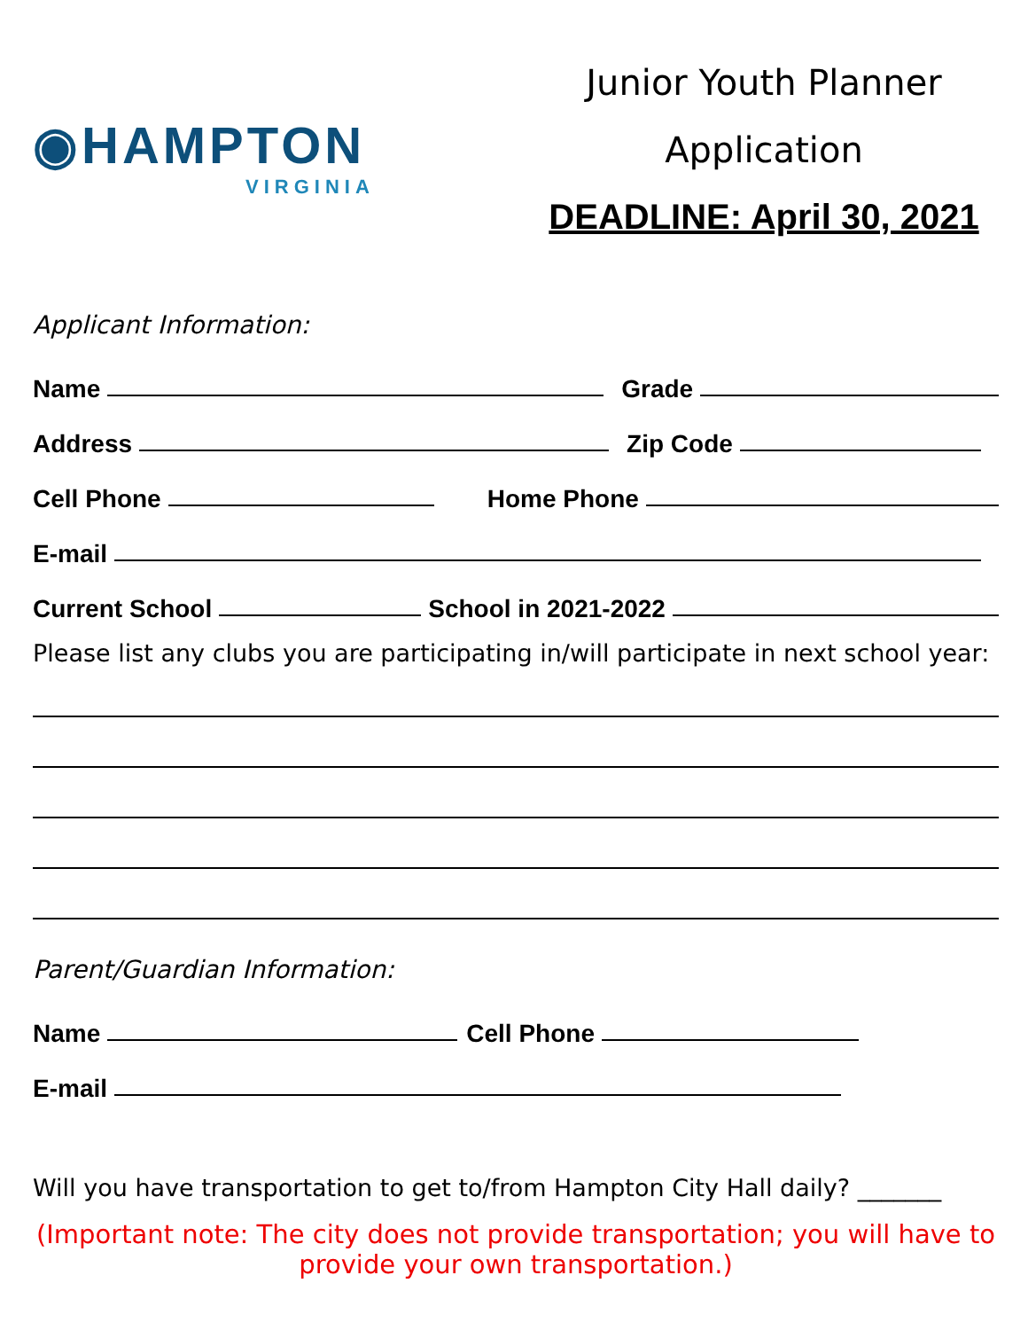◉HAMPTON
VIRGINIA
Junior Youth Planner
Application
DEADLINE: April 30, 2021
Applicant Information:
Name
Grade
Address
Zip Code
Cell Phone
Home Phone
E-mail
Current School
School in 2021-2022
Please list any clubs you are participating in/will participate in next school year:
Parent/Guardian Information:
Name
Cell Phone
E-mail
Will you have transportation to get to/from Hampton City Hall daily? _______
(Important note: The city does not provide transportation; you will have to provide your own transportation.)